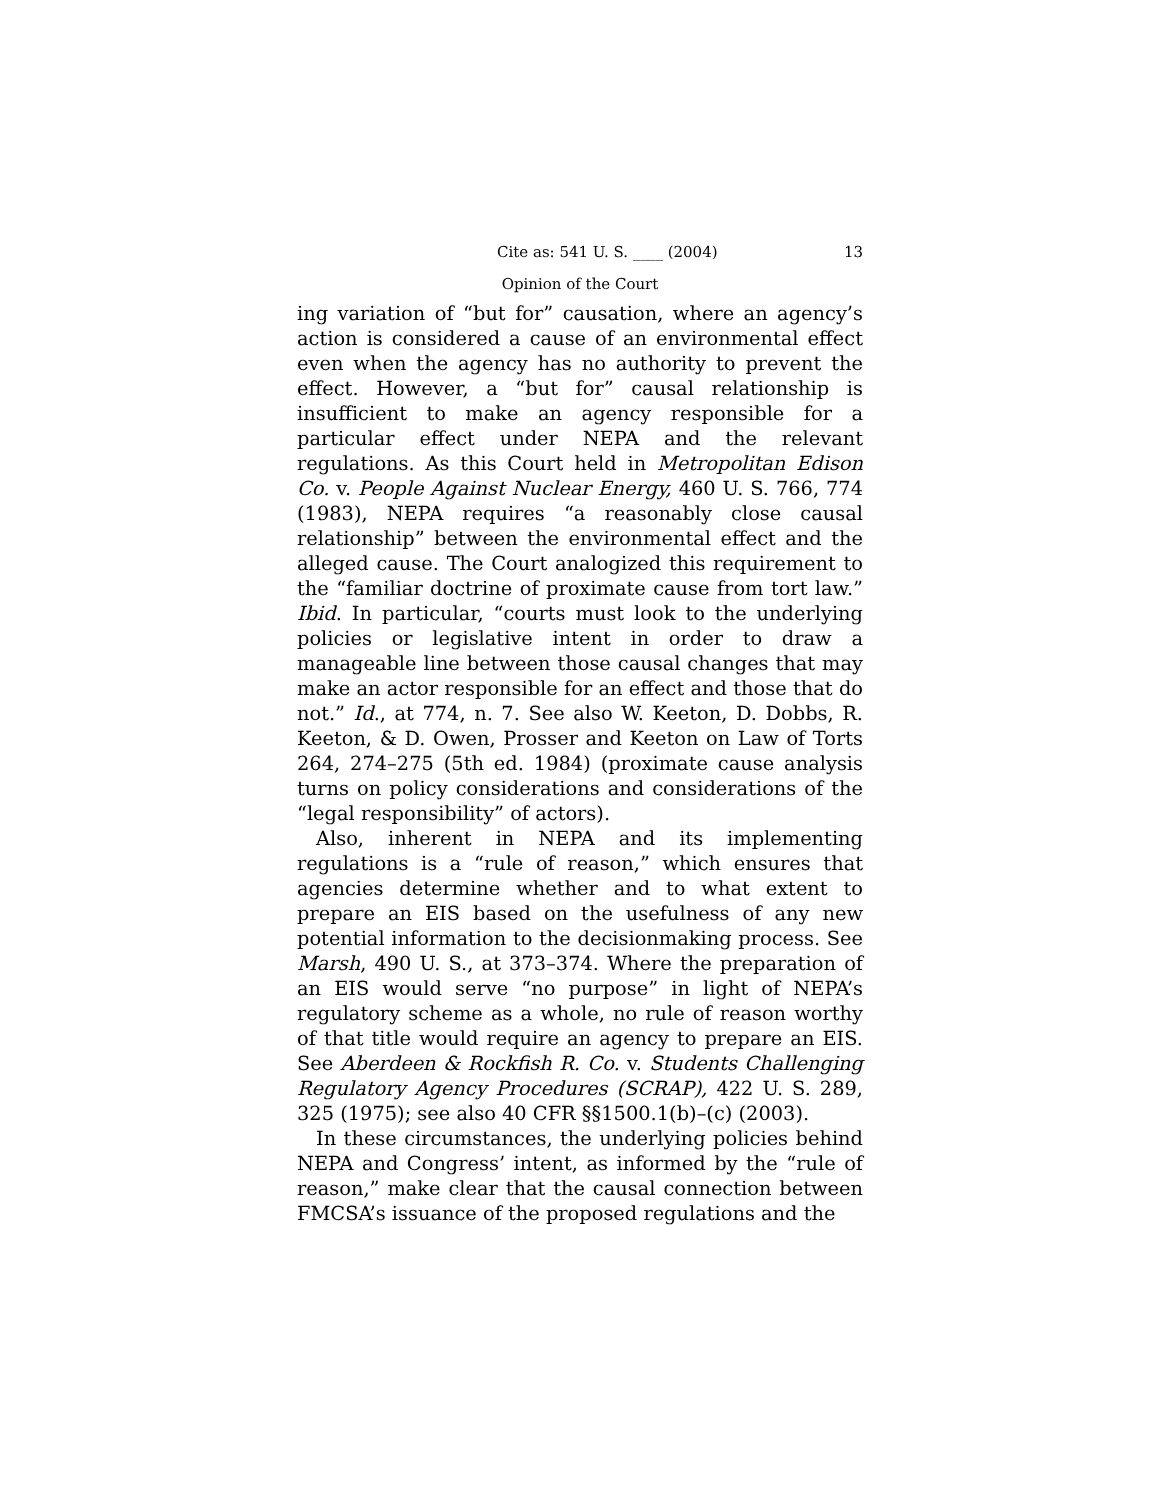Cite as: 541 U. S. ____ (2004) 13
Opinion of the Court
ing variation of “but for” causation, where an agency’s action is considered a cause of an environmental effect even when the agency has no authority to prevent the effect. However, a “but for” causal relationship is insufficient to make an agency responsible for a particular effect under NEPA and the relevant regulations. As this Court held in Metropolitan Edison Co. v. People Against Nuclear Energy, 460 U. S. 766, 774 (1983), NEPA requires “a reasonably close causal relationship” between the environmental effect and the alleged cause. The Court analogized this requirement to the “familiar doctrine of proximate cause from tort law.” Ibid. In particular, “courts must look to the underlying policies or legislative intent in order to draw a manageable line between those causal changes that may make an actor responsible for an effect and those that do not.” Id., at 774, n. 7. See also W. Keeton, D. Dobbs, R. Keeton, & D. Owen, Prosser and Keeton on Law of Torts 264, 274–275 (5th ed. 1984) (proximate cause analysis turns on policy considerations and considerations of the “legal responsibility” of actors).
Also, inherent in NEPA and its implementing regulations is a “rule of reason,” which ensures that agencies determine whether and to what extent to prepare an EIS based on the usefulness of any new potential information to the decisionmaking process. See Marsh, 490 U. S., at 373–374. Where the preparation of an EIS would serve “no purpose” in light of NEPA’s regulatory scheme as a whole, no rule of reason worthy of that title would require an agency to prepare an EIS. See Aberdeen & Rockfish R. Co. v. Students Challenging Regulatory Agency Procedures (SCRAP), 422 U. S. 289, 325 (1975); see also 40 CFR §§1500.1(b)–(c) (2003).
In these circumstances, the underlying policies behind NEPA and Congress’ intent, as informed by the “rule of reason,” make clear that the causal connection between FMCSA’s issuance of the proposed regulations and the